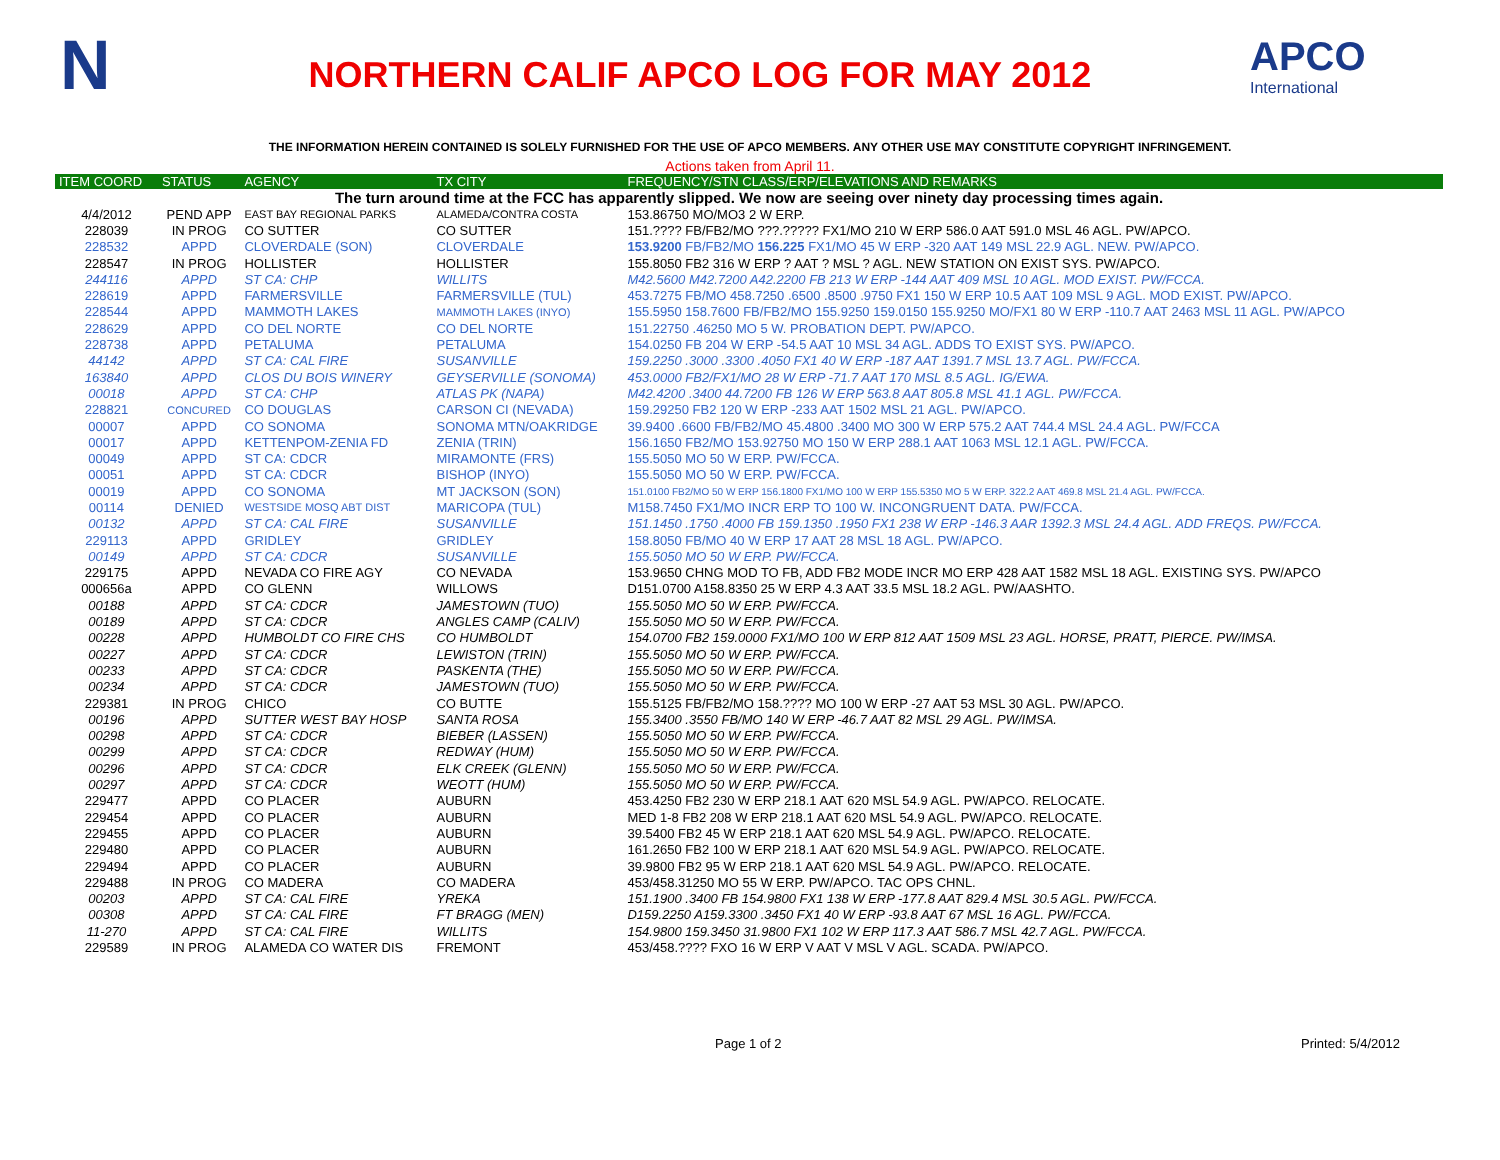N
NORTHERN CALIF APCO LOG FOR MAY 2012
APCO
International
THE INFORMATION HEREIN CONTAINED IS SOLELY FURNISHED FOR THE USE OF APCO MEMBERS. ANY OTHER USE MAY CONSTITUTE COPYRIGHT INFRINGEMENT.
Actions taken from April 11.
| ITEM COORD | STATUS | AGENCY | TX CITY | FREQUENCY/STN CLASS/ERP/ELEVATIONS AND REMARKS |
| --- | --- | --- | --- | --- |
| The turn around time at the FCC has apparently slipped. We now are seeing over ninety day processing times again. | | | | |
| 4/4/2012 | PEND APP | EAST BAY REGIONAL PARKS | ALAMEDA/CONTRA COSTA | 153.86750 MO/MO3 2 W ERP. |
| 228039 | IN PROG | CO SUTTER | CO SUTTER | 151.???? FB/FB2/MO ???.????? FX1/MO 210 W ERP 586.0 AAT 591.0 MSL 46 AGL. PW/APCO. |
| 228532 | APPD | CLOVERDALE (SON) | CLOVERDALE | 153.9200 FB/FB2/MO 156.225 FX1/MO 45 W ERP -320 AAT 149 MSL 22.9 AGL. NEW. PW/APCO. |
| 228547 | IN PROG | HOLLISTER | HOLLISTER | 155.8050 FB2 316 W ERP ? AAT ? MSL ? AGL. NEW STATION ON EXIST SYS. PW/APCO. |
| 244116 | APPD | ST CA: CHP | WILLITS | M42.5600 M42.7200 A42.2200 FB 213 W ERP -144 AAT 409 MSL 10 AGL. MOD EXIST. PW/FCCA. |
| 228619 | APPD | FARMERSVILLE | FARMERSVILLE (TUL) | 453.7275 FB/MO 458.7250 .6500 .8500 .9750 FX1 150 W ERP 10.5 AAT 109 MSL 9 AGL. MOD EXIST. PW/APCO. |
| 228544 | APPD | MAMMOTH LAKES | MAMMOTH LAKES (INYO) | 155.5950 158.7600 FB/FB2/MO 155.9250 159.0150 155.9250 MO/FX1 80 W ERP -110.7 AAT 2463 MSL 11 AGL. PW/APCO |
| 228629 | APPD | CO DEL NORTE | CO DEL NORTE | 151.22750 .46250 MO 5 W. PROBATION DEPT. PW/APCO. |
| 228738 | APPD | PETALUMA | PETALUMA | 154.0250 FB 204 W ERP -54.5 AAT 10 MSL 34 AGL. ADDS TO EXIST SYS. PW/APCO. |
| 44142 | APPD | ST CA: CAL FIRE | SUSANVILLE | 159.2250 .3000 .3300 .4050 FX1 40 W ERP -187 AAT 1391.7 MSL 13.7 AGL. PW/FCCA. |
| 163840 | APPD | CLOS DU BOIS WINERY | GEYSERVILLE (SONOMA) | 453.0000 FB2/FX1/MO 28 W ERP -71.7 AAT 170 MSL 8.5 AGL. IG/EWA. |
| 00018 | APPD | ST CA: CHP | ATLAS PK (NAPA) | M42.4200 .3400 44.7200 FB 126 W ERP 563.8 AAT 805.8 MSL 41.1 AGL. PW/FCCA. |
| 228821 | CONCURED | CO DOUGLAS | CARSON CI (NEVADA) | 159.29250 FB2 120 W ERP -233 AAT 1502 MSL 21 AGL. PW/APCO. |
| 00007 | APPD | CO SONOMA | SONOMA MTN/OAKRIDGE | 39.9400 .6600 FB/FB2/MO 45.4800 .3400 MO 300 W ERP 575.2 AAT 744.4 MSL 24.4 AGL. PW/FCCA |
| 00017 | APPD | KETTENPOM-ZENIA FD | ZENIA (TRIN) | 156.1650 FB2/MO 153.92750 MO 150 W ERP 288.1 AAT 1063 MSL 12.1 AGL. PW/FCCA. |
| 00049 | APPD | ST CA: CDCR | MIRAMONTE (FRS) | 155.5050 MO 50 W ERP. PW/FCCA. |
| 00051 | APPD | ST CA: CDCR | BISHOP (INYO) | 155.5050 MO 50 W ERP. PW/FCCA. |
| 00019 | APPD | CO SONOMA | MT JACKSON (SON) | 151.0100 FB2/MO 50 W ERP 156.1800 FX1/MO 100 W ERP 155.5350 MO 5 W ERP. 322.2 AAT 469.8 MSL 21.4 AGL. PW/FCCA. |
| 00114 | DENIED | WESTSIDE MOSQ ABT DIST | MARICOPA (TUL) | M158.7450 FX1/MO INCR ERP TO 100 W. INCONGRUENT DATA. PW/FCCA. |
| 00132 | APPD | ST CA: CAL FIRE | SUSANVILLE | 151.1450 .1750 .4000 FB 159.1350 .1950 FX1 238 W ERP -146.3 AAR 1392.3 MSL 24.4 AGL. ADD FREQS. PW/FCCA. |
| 229113 | APPD | GRIDLEY | GRIDLEY | 158.8050 FB/MO 40 W ERP 17 AAT 28 MSL 18 AGL. PW/APCO. |
| 00149 | APPD | ST CA: CDCR | SUSANVILLE | 155.5050 MO 50 W ERP. PW/FCCA. |
| 229175 | APPD | NEVADA CO FIRE AGY | CO NEVADA | 153.9650 CHNG MOD TO FB, ADD FB2 MODE INCR MO ERP 428 AAT 1582 MSL 18 AGL. EXISTING SYS. PW/APCO |
| 000656a | APPD | CO GLENN | WILLOWS | D151.0700 A158.8350 25 W ERP 4.3 AAT 33.5 MSL 18.2 AGL. PW/AASHTO. |
| 00188 | APPD | ST CA: CDCR | JAMESTOWN (TUO) | 155.5050 MO 50 W ERP. PW/FCCA. |
| 00189 | APPD | ST CA: CDCR | ANGLES CAMP (CALIV) | 155.5050 MO 50 W ERP. PW/FCCA. |
| 00228 | APPD | HUMBOLDT CO FIRE CHS | CO HUMBOLDT | 154.0700 FB2 159.0000 FX1/MO 100 W ERP 812 AAT 1509 MSL 23 AGL. HORSE, PRATT, PIERCE. PW/IMSA. |
| 00227 | APPD | ST CA: CDCR | LEWISTON (TRIN) | 155.5050 MO 50 W ERP. PW/FCCA. |
| 00233 | APPD | ST CA: CDCR | PASKENTA (THE) | 155.5050 MO 50 W ERP. PW/FCCA. |
| 00234 | APPD | ST CA: CDCR | JAMESTOWN (TUO) | 155.5050 MO 50 W ERP. PW/FCCA. |
| 229381 | IN PROG | CHICO | CO BUTTE | 155.5125 FB/FB2/MO 158.???? MO 100 W ERP -27 AAT 53 MSL 30 AGL. PW/APCO. |
| 00196 | APPD | SUTTER WEST BAY HOSP | SANTA ROSA | 155.3400 .3550 FB/MO 140 W ERP -46.7 AAT 82 MSL 29 AGL. PW/IMSA. |
| 00298 | APPD | ST CA: CDCR | BIEBER (LASSEN) | 155.5050 MO 50 W ERP. PW/FCCA. |
| 00299 | APPD | ST CA: CDCR | REDWAY (HUM) | 155.5050 MO 50 W ERP. PW/FCCA. |
| 00296 | APPD | ST CA: CDCR | ELK CREEK (GLENN) | 155.5050 MO 50 W ERP. PW/FCCA. |
| 00297 | APPD | ST CA: CDCR | WEOTT (HUM) | 155.5050 MO 50 W ERP. PW/FCCA. |
| 229477 | APPD | CO PLACER | AUBURN | 453.4250 FB2 230 W ERP 218.1 AAT 620 MSL 54.9 AGL. PW/APCO. RELOCATE. |
| 229454 | APPD | CO PLACER | AUBURN | MED 1-8 FB2 208 W ERP 218.1 AAT 620 MSL 54.9 AGL. PW/APCO. RELOCATE. |
| 229455 | APPD | CO PLACER | AUBURN | 39.5400 FB2 45 W ERP 218.1 AAT 620 MSL 54.9 AGL. PW/APCO. RELOCATE. |
| 229480 | APPD | CO PLACER | AUBURN | 161.2650 FB2 100 W ERP 218.1 AAT 620 MSL 54.9 AGL. PW/APCO. RELOCATE. |
| 229494 | APPD | CO PLACER | AUBURN | 39.9800 FB2 95 W ERP 218.1 AAT 620 MSL 54.9 AGL. PW/APCO. RELOCATE. |
| 229488 | IN PROG | CO MADERA | CO MADERA | 453/458.31250 MO 55 W ERP. PW/APCO. TAC OPS CHNL. |
| 00203 | APPD | ST CA: CAL FIRE | YREKA | 151.1900 .3400 FB 154.9800 FX1 138 W ERP -177.8 AAT 829.4 MSL 30.5 AGL. PW/FCCA. |
| 00308 | APPD | ST CA: CAL FIRE | FT BRAGG (MEN) | D159.2250 A159.3300 .3450 FX1 40 W ERP -93.8 AAT 67 MSL 16 AGL. PW/FCCA. |
| 11-270 | APPD | ST CA: CAL FIRE | WILLITS | 154.9800 159.3450 31.9800 FX1 102 W ERP 117.3 AAT 586.7 MSL 42.7 AGL. PW/FCCA. |
| 229589 | IN PROG | ALAMEDA CO WATER DIS | FREMONT | 453/458.???? FXO 16 W ERP V AAT V MSL V AGL. SCADA. PW/APCO. |
Page 1 of 2 Printed: 5/4/2012